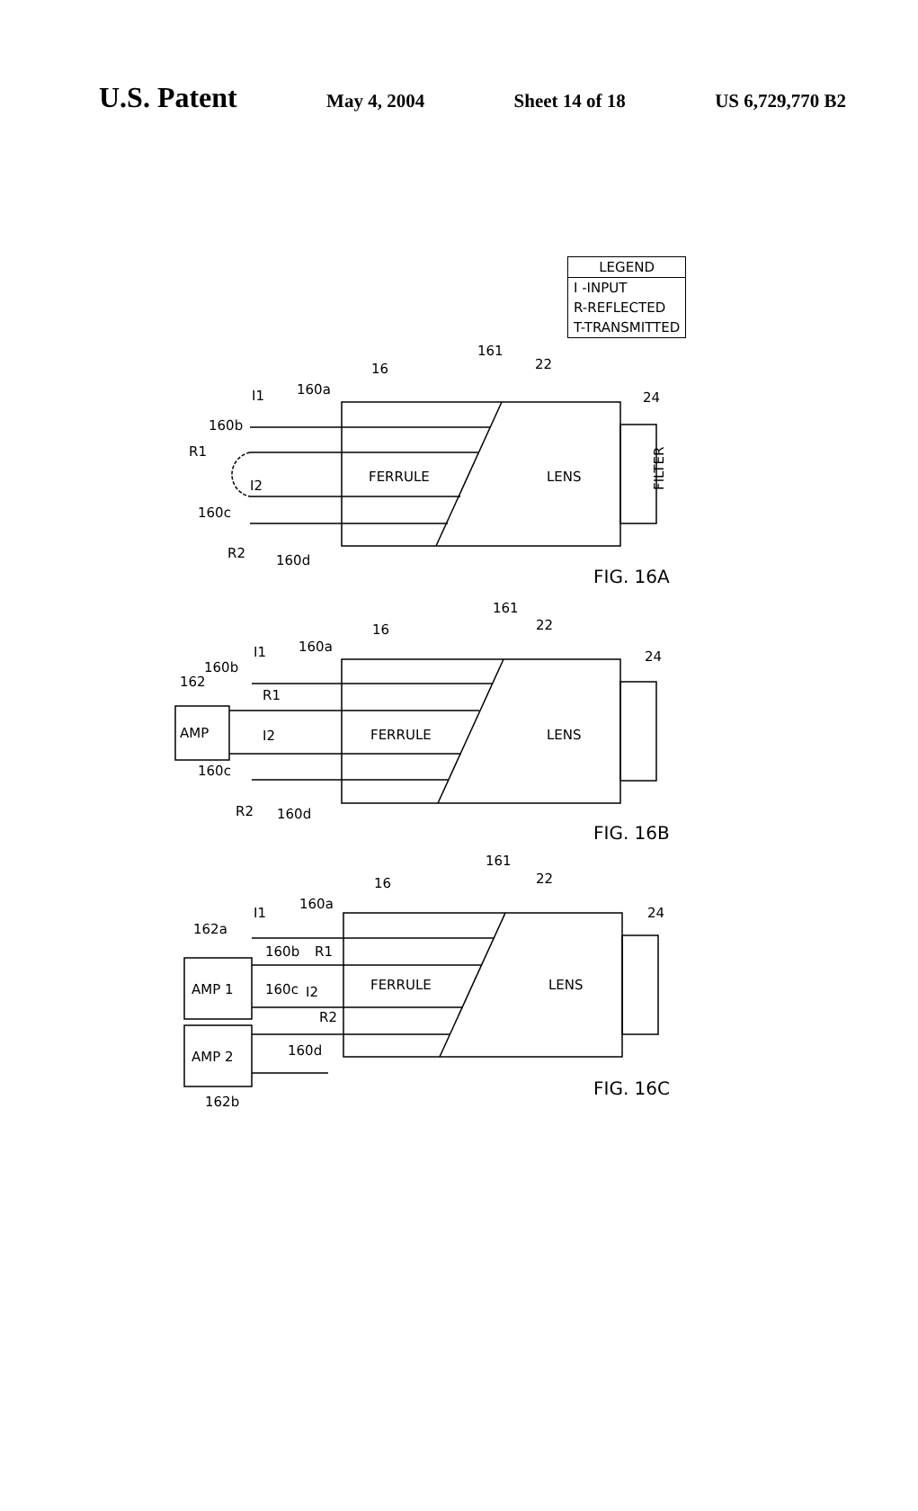U.S. Patent May 4, 2004 Sheet 14 of 18 US 6,729,770 B2
| LEGEND |
| --- |
| I -INPUT |
| R-REFLECTED |
| T-TRANSMITTED |
FERRULE
LENS
FILTER
AMP
FERRULE
LENS
AMP 1
AMP 2
FERRULE
LENS
161
16
22
24
I1
160a
160b
R1
I2
160c
R2
160d
FIG. 16A
FIG. 16B
161
16
22
24
I1
160a
160b
162
R1
I2
160c
R2
160d
FIG. 16C
161
16
22
24
I1
160a
162a
160b
R1
160c
I2
R2
160d
162b